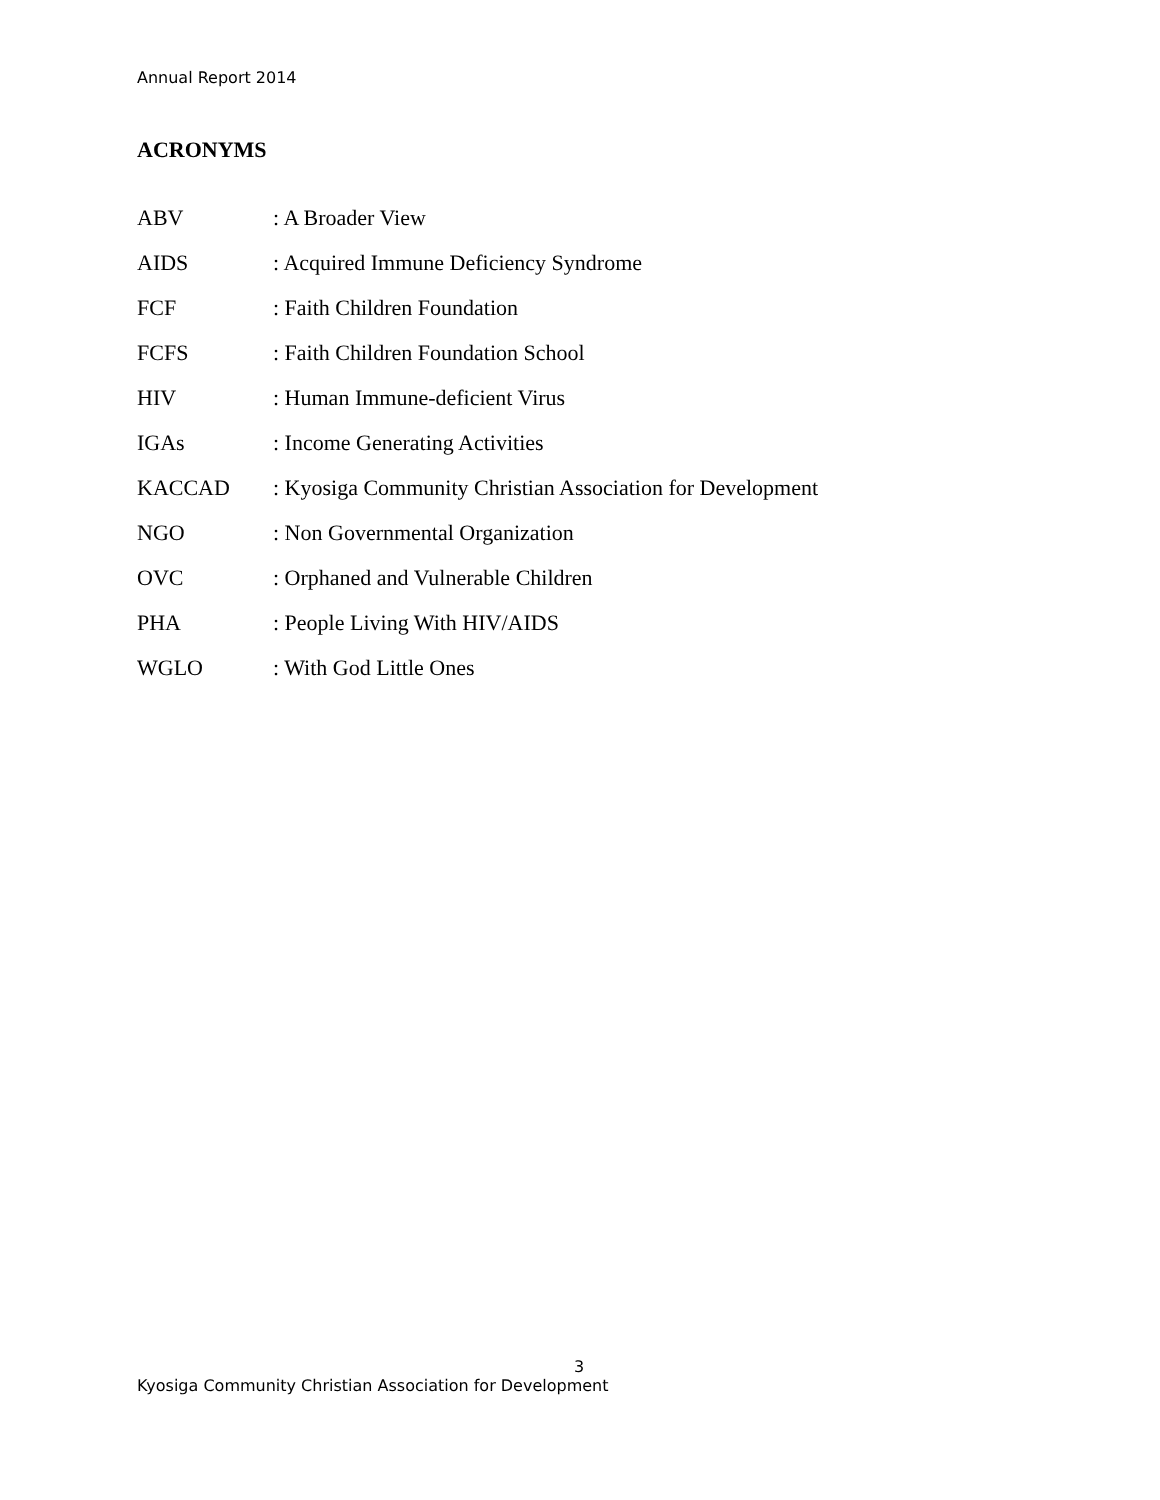Annual Report 2014
ACRONYMS
ABV: A Broader View
AIDS: Acquired Immune Deficiency Syndrome
FCF: Faith Children Foundation
FCFS: Faith Children Foundation School
HIV: Human Immune-deficient Virus
IGAs: Income Generating Activities
KACCAD: Kyosiga Community Christian Association for Development
NGO: Non Governmental Organization
OVC: Orphaned and Vulnerable Children
PHA: People Living With HIV/AIDS
WGLO: With God Little Ones
3
Kyosiga Community Christian Association for Development